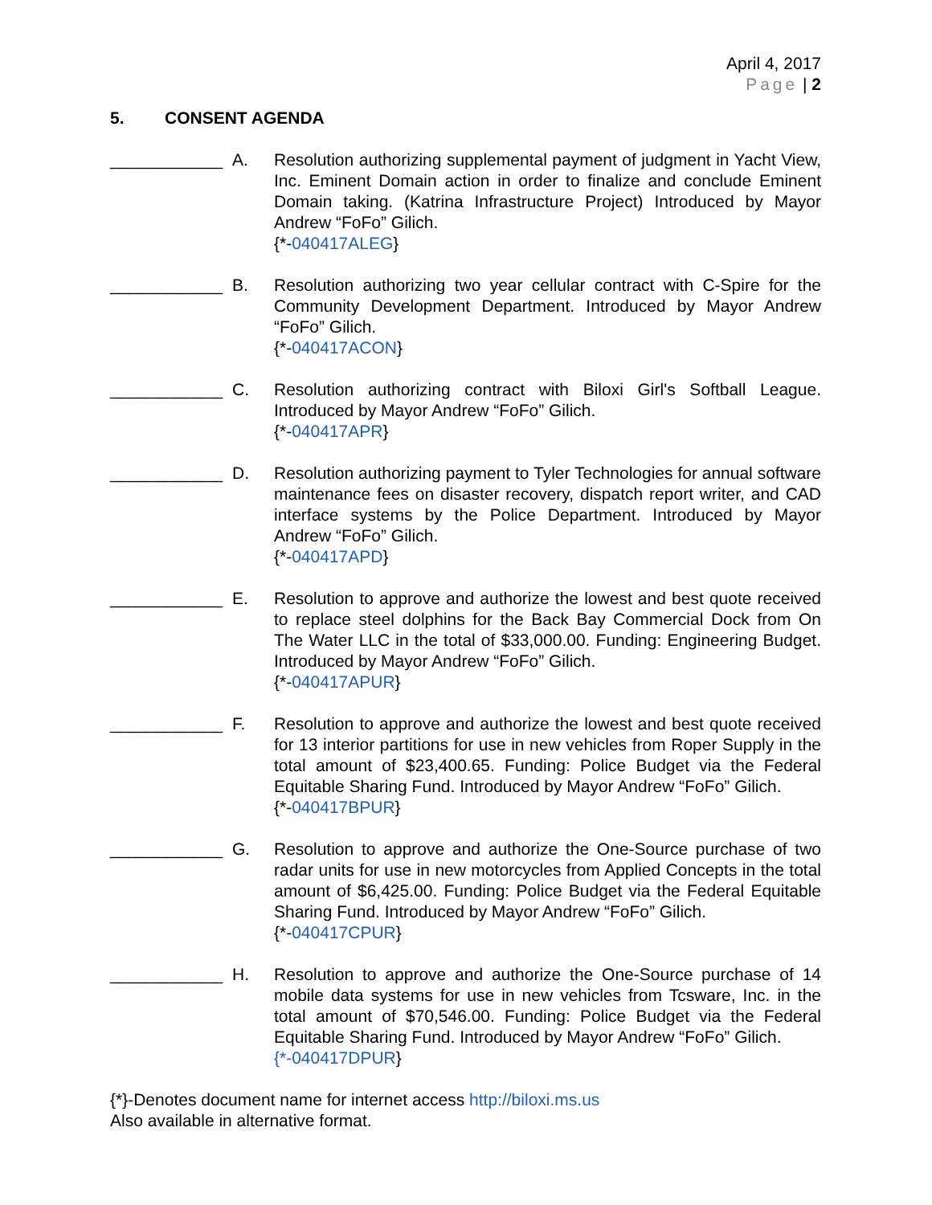April 4, 2017
Page | 2
5. CONSENT AGENDA
____________ A. Resolution authorizing supplemental payment of judgment in Yacht View, Inc. Eminent Domain action in order to finalize and conclude Eminent Domain taking. (Katrina Infrastructure Project) Introduced by Mayor Andrew “FoFo” Gilich.
{*-040417ALEG}
____________ B. Resolution authorizing two year cellular contract with C-Spire for the Community Development Department. Introduced by Mayor Andrew “FoFo” Gilich.
{*-040417ACON}
____________ C. Resolution authorizing contract with Biloxi Girl's Softball League. Introduced by Mayor Andrew “FoFo” Gilich.
{*-040417APR}
____________ D. Resolution authorizing payment to Tyler Technologies for annual software maintenance fees on disaster recovery, dispatch report writer, and CAD interface systems by the Police Department. Introduced by Mayor Andrew “FoFo” Gilich.
{*-040417APD}
____________ E. Resolution to approve and authorize the lowest and best quote received to replace steel dolphins for the Back Bay Commercial Dock from On The Water LLC in the total of $33,000.00. Funding: Engineering Budget. Introduced by Mayor Andrew “FoFo” Gilich.
{*-040417APUR}
____________ F. Resolution to approve and authorize the lowest and best quote received for 13 interior partitions for use in new vehicles from Roper Supply in the total amount of $23,400.65. Funding: Police Budget via the Federal Equitable Sharing Fund. Introduced by Mayor Andrew “FoFo” Gilich.
{*-040417BPUR}
____________ G. Resolution to approve and authorize the One-Source purchase of two radar units for use in new motorcycles from Applied Concepts in the total amount of $6,425.00. Funding: Police Budget via the Federal Equitable Sharing Fund. Introduced by Mayor Andrew “FoFo” Gilich.
{*-040417CPUR}
____________ H. Resolution to approve and authorize the One-Source purchase of 14 mobile data systems for use in new vehicles from Tcsware, Inc. in the total amount of $70,546.00. Funding: Police Budget via the Federal Equitable Sharing Fund. Introduced by Mayor Andrew “FoFo” Gilich.
{*-040417DPUR}
{*}-Denotes document name for internet access http://biloxi.ms.us
Also available in alternative format.